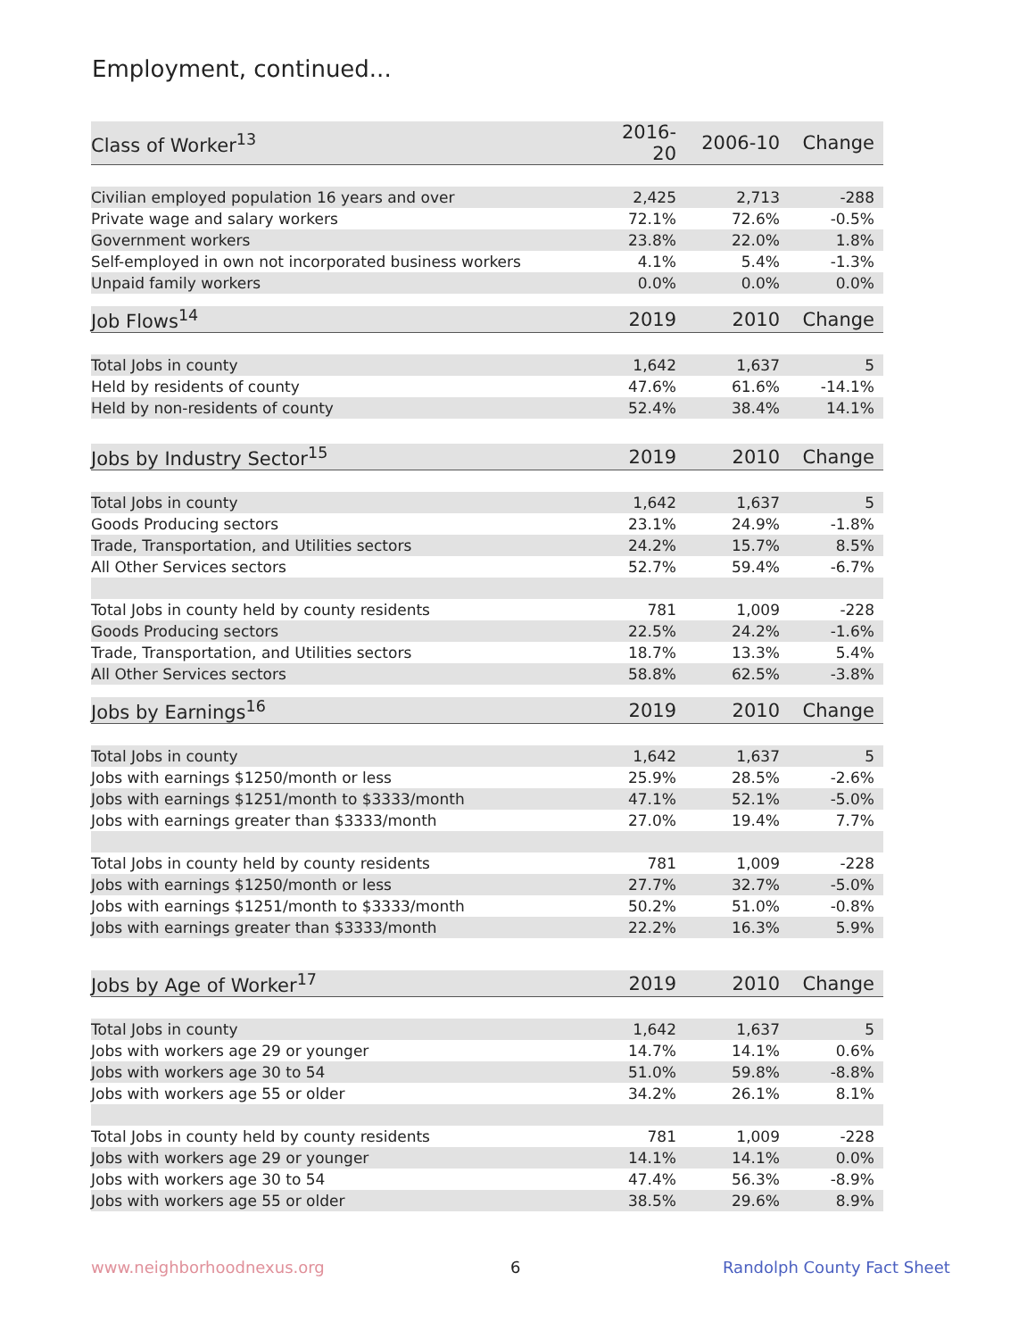Employment, continued...
| Class of Worker<sup>13</sup> | 2016-20 | 2006-10 | Change |
| --- | --- | --- | --- |
| Civilian employed population 16 years and over | 2,425 | 2,713 | -288 |
| Private wage and salary workers | 72.1% | 72.6% | -0.5% |
| Government workers | 23.8% | 22.0% | 1.8% |
| Self-employed in own not incorporated business workers | 4.1% | 5.4% | -1.3% |
| Unpaid family workers | 0.0% | 0.0% | 0.0% |
| Job Flows<sup>14</sup> | 2019 | 2010 | Change |
| --- | --- | --- | --- |
| Total Jobs in county | 1,642 | 1,637 | 5 |
| Held by residents of county | 47.6% | 61.6% | -14.1% |
| Held by non-residents of county | 52.4% | 38.4% | 14.1% |
| Jobs by Industry Sector<sup>15</sup> | 2019 | 2010 | Change |
| --- | --- | --- | --- |
| Total Jobs in county | 1,642 | 1,637 | 5 |
| Goods Producing sectors | 23.1% | 24.9% | -1.8% |
| Trade, Transportation, and Utilities sectors | 24.2% | 15.7% | 8.5% |
| All Other Services sectors | 52.7% | 59.4% | -6.7% |
| Total Jobs in county held by county residents | 781 | 1,009 | -228 |
| Goods Producing sectors | 22.5% | 24.2% | -1.6% |
| Trade, Transportation, and Utilities sectors | 18.7% | 13.3% | 5.4% |
| All Other Services sectors | 58.8% | 62.5% | -3.8% |
| Jobs by Earnings<sup>16</sup> | 2019 | 2010 | Change |
| --- | --- | --- | --- |
| Total Jobs in county | 1,642 | 1,637 | 5 |
| Jobs with earnings $1250/month or less | 25.9% | 28.5% | -2.6% |
| Jobs with earnings $1251/month to $3333/month | 47.1% | 52.1% | -5.0% |
| Jobs with earnings greater than $3333/month | 27.0% | 19.4% | 7.7% |
| Total Jobs in county held by county residents | 781 | 1,009 | -228 |
| Jobs with earnings $1250/month or less | 27.7% | 32.7% | -5.0% |
| Jobs with earnings $1251/month to $3333/month | 50.2% | 51.0% | -0.8% |
| Jobs with earnings greater than $3333/month | 22.2% | 16.3% | 5.9% |
| Jobs by Age of Worker<sup>17</sup> | 2019 | 2010 | Change |
| --- | --- | --- | --- |
| Total Jobs in county | 1,642 | 1,637 | 5 |
| Jobs with workers age 29 or younger | 14.7% | 14.1% | 0.6% |
| Jobs with workers age 30 to 54 | 51.0% | 59.8% | -8.8% |
| Jobs with workers age 55 or older | 34.2% | 26.1% | 8.1% |
| Total Jobs in county held by county residents | 781 | 1,009 | -228 |
| Jobs with workers age 29 or younger | 14.1% | 14.1% | 0.0% |
| Jobs with workers age 30 to 54 | 47.4% | 56.3% | -8.9% |
| Jobs with workers age 55 or older | 38.5% | 29.6% | 8.9% |
www.neighborhoodnexus.org 6 Randolph County Fact Sheet